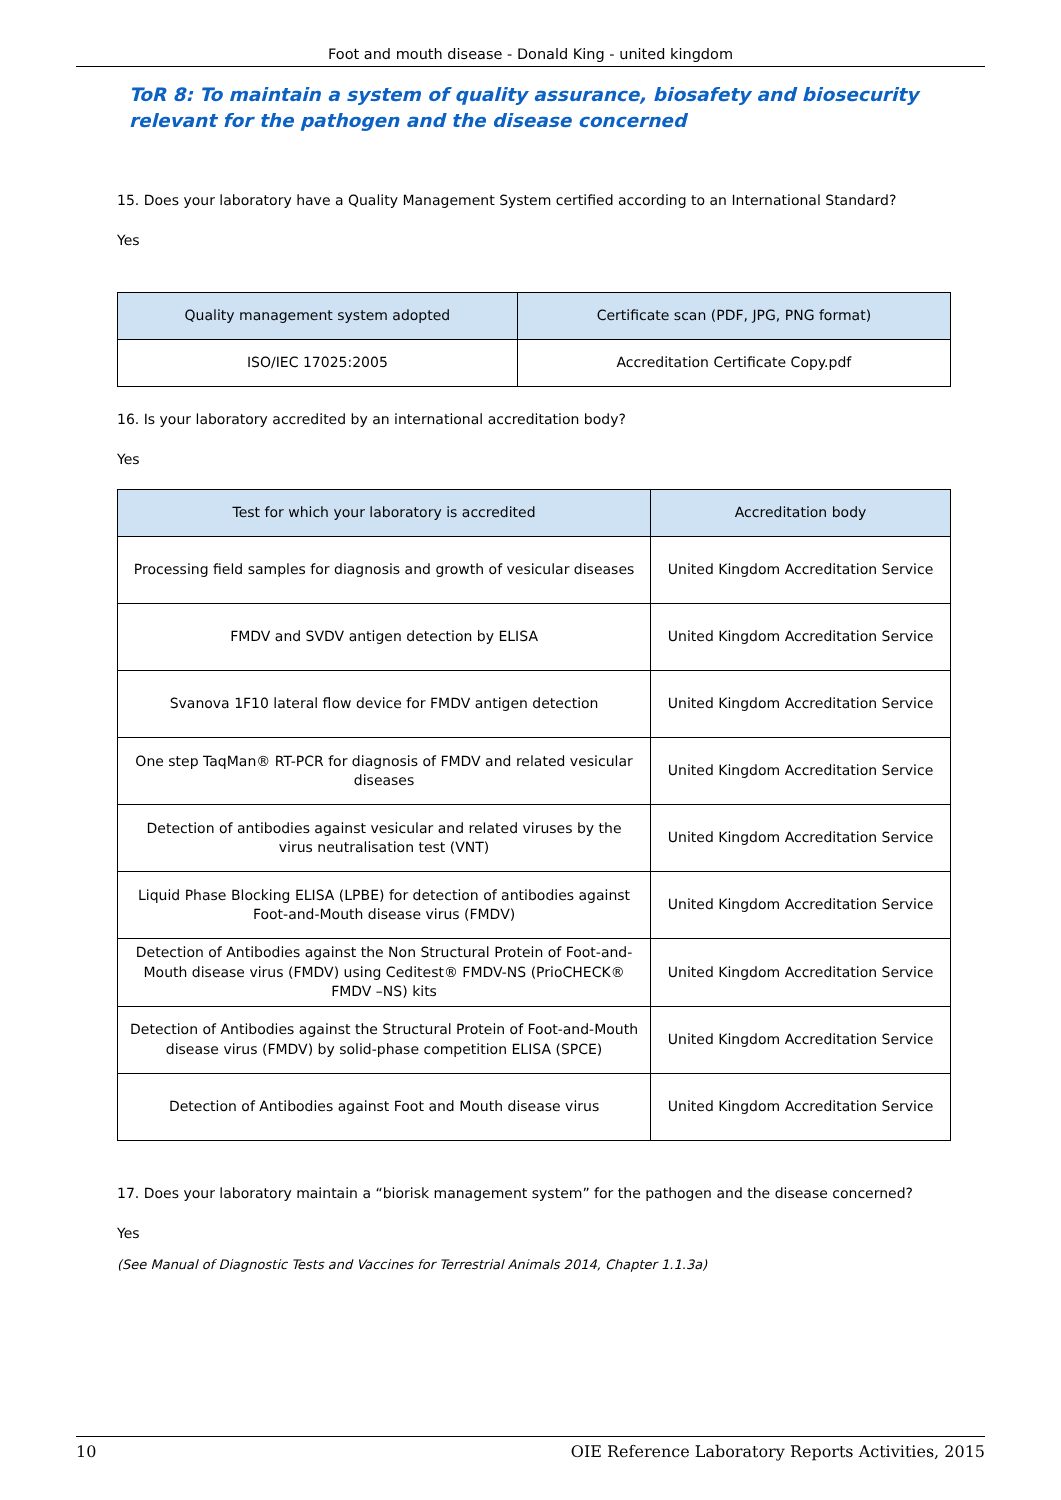Foot and mouth disease - Donald King - united kingdom
ToR 8: To maintain a system of quality assurance, biosafety and biosecurity relevant for the pathogen and the disease concerned
15. Does your laboratory have a Quality Management System certified according to an International Standard?
Yes
| Quality management system adopted | Certificate scan (PDF, JPG, PNG format) |
| --- | --- |
| ISO/IEC 17025:2005 | Accreditation Certificate Copy.pdf |
16. Is your laboratory accredited by an international accreditation body?
Yes
| Test for which your laboratory is accredited | Accreditation body |
| --- | --- |
| Processing field samples for diagnosis and growth of vesicular diseases | United Kingdom Accreditation Service |
| FMDV and SVDV antigen detection by ELISA | United Kingdom Accreditation Service |
| Svanova 1F10 lateral flow device for FMDV antigen detection | United Kingdom Accreditation Service |
| One step TaqMan® RT-PCR for diagnosis of FMDV and related vesicular diseases | United Kingdom Accreditation Service |
| Detection of antibodies against vesicular and related viruses by the virus neutralisation test (VNT) | United Kingdom Accreditation Service |
| Liquid Phase Blocking ELISA (LPBE) for detection of antibodies against Foot-and-Mouth disease virus (FMDV) | United Kingdom Accreditation Service |
| Detection of Antibodies against the Non Structural Protein of Foot-and-Mouth disease virus (FMDV) using Ceditest® FMDV-NS (PrioCHECK® FMDV –NS) kits | United Kingdom Accreditation Service |
| Detection of Antibodies against the Structural Protein of Foot-and-Mouth disease virus (FMDV) by solid-phase competition ELISA (SPCE) | United Kingdom Accreditation Service |
| Detection of Antibodies against Foot and Mouth disease virus | United Kingdom Accreditation Service |
17. Does your laboratory maintain a “biorisk management system” for the pathogen and the disease concerned?
Yes
(See Manual of Diagnostic Tests and Vaccines for Terrestrial Animals 2014, Chapter 1.1.3a)
10 OIE Reference Laboratory Reports Activities, 2015